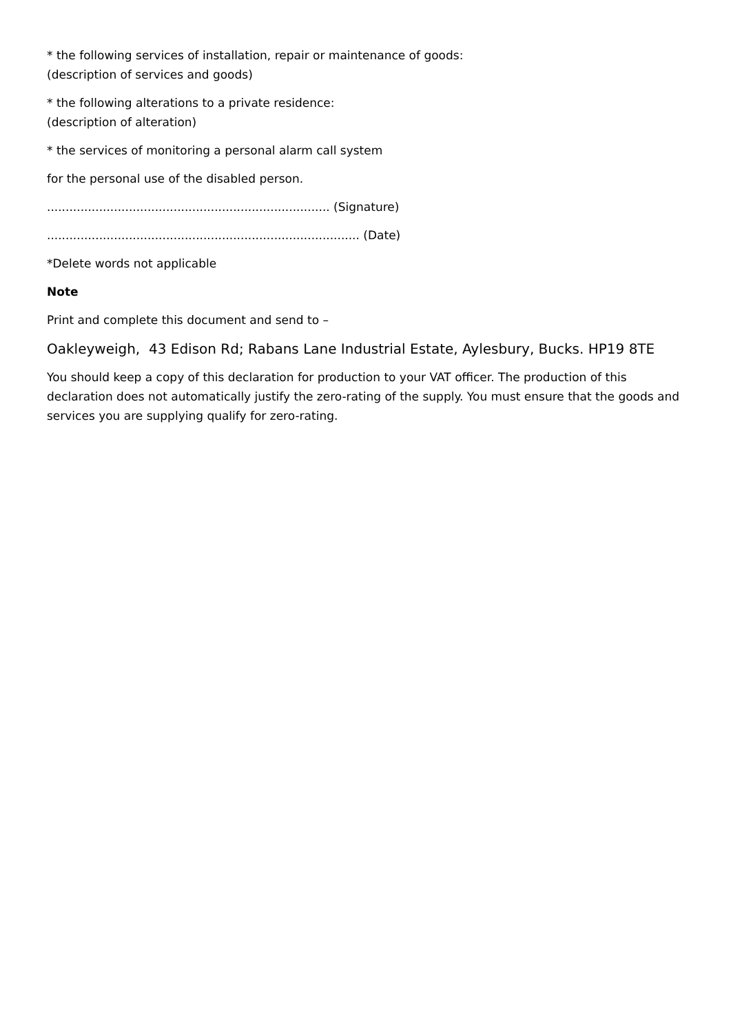* the following services of installation, repair or maintenance of goods:
(description of services and goods)
* the following alterations to a private residence:
(description of alteration)
* the services of monitoring a personal alarm call system
for the personal use of the disabled person.
............................................................................ (Signature)
.................................................................................... (Date)
*Delete words not applicable
Note
Print and complete this document and send to –
Oakleyweigh, 43 Edison Rd; Rabans Lane Industrial Estate, Aylesbury, Bucks. HP19 8TE
You should keep a copy of this declaration for production to your VAT officer. The production of this declaration does not automatically justify the zero-rating of the supply. You must ensure that the goods and services you are supplying qualify for zero-rating.